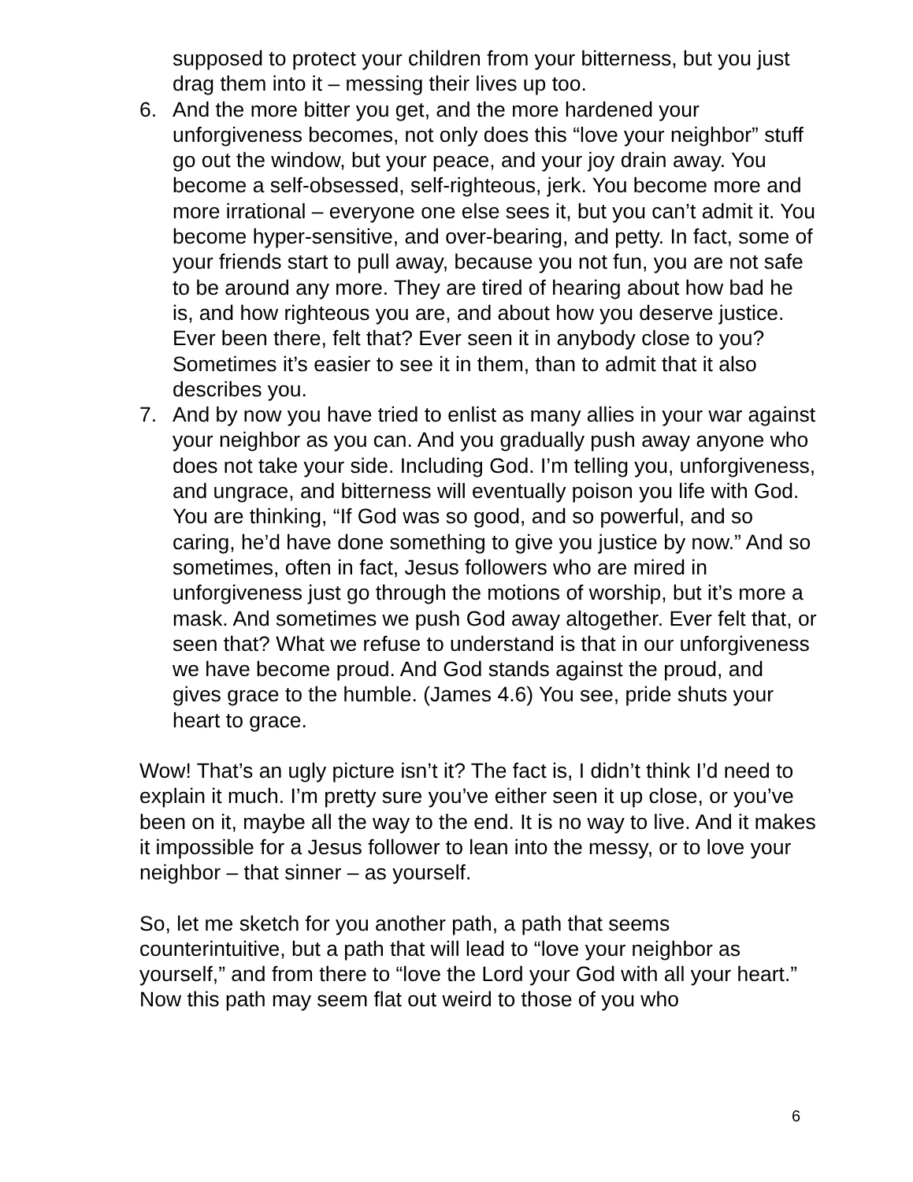supposed to protect your children from your bitterness, but you just drag them into it – messing their lives up too.
6. And the more bitter you get, and the more hardened your unforgiveness becomes, not only does this “love your neighbor” stuff go out the window, but your peace, and your joy drain away. You become a self-obsessed, self-righteous, jerk. You become more and more irrational – everyone one else sees it, but you can’t admit it. You become hyper-sensitive, and over-bearing, and petty. In fact, some of your friends start to pull away, because you not fun, you are not safe to be around any more. They are tired of hearing about how bad he is, and how righteous you are, and about how you deserve justice. Ever been there, felt that? Ever seen it in anybody close to you? Sometimes it’s easier to see it in them, than to admit that it also describes you.
7. And by now you have tried to enlist as many allies in your war against your neighbor as you can. And you gradually push away anyone who does not take your side. Including God. I’m telling you, unforgiveness, and ungrace, and bitterness will eventually poison you life with God. You are thinking, “If God was so good, and so powerful, and so caring, he’d have done something to give you justice by now.” And so sometimes, often in fact, Jesus followers who are mired in unforgiveness just go through the motions of worship, but it’s more a mask. And sometimes we push God away altogether. Ever felt that, or seen that? What we refuse to understand is that in our unforgiveness we have become proud. And God stands against the proud, and gives grace to the humble. (James 4.6) You see, pride shuts your heart to grace.
Wow! That’s an ugly picture isn’t it? The fact is, I didn’t think I’d need to explain it much. I’m pretty sure you’ve either seen it up close, or you’ve been on it, maybe all the way to the end. It is no way to live. And it makes it impossible for a Jesus follower to lean into the messy, or to love your neighbor – that sinner – as yourself.
So, let me sketch for you another path, a path that seems counterintuitive, but a path that will lead to “love your neighbor as yourself,” and from there to “love the Lord your God with all your heart.” Now this path may seem flat out weird to those of you who
6